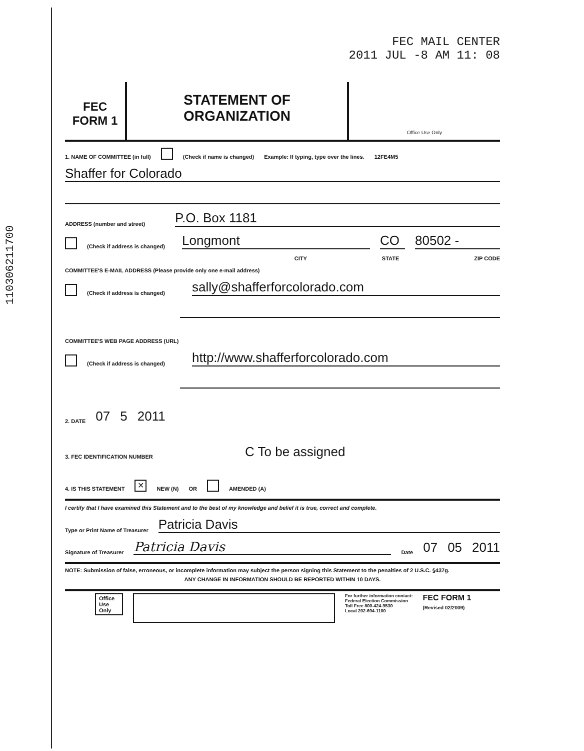110306211700
FEC MAIL CENTER
2011 JUL -8 AM 11: 08
FEC
FORM 1
STATEMENT OF
ORGANIZATION
Office Use Only
1. NAME OF COMMITTEE (in full) (Check if name is changed) Example: If typing, type over the lines. 12FE4M5
Shaffer for Colorado
ADDRESS (number and street)
P.O. Box 1181
(Check if address is changed)
Longmont
CO
80502 -
CITY STATE ZIP CODE
COMMITTEE'S E-MAIL ADDRESS (Please provide only one e-mail address)
(Check if address is changed)
sally@shafferforcolorado.com
COMMITTEE'S WEB PAGE ADDRESS (URL)
(Check if address is changed)
http://www.shafferforcolorado.com
2. DATE 07 5 2011
3. FEC IDENTIFICATION NUMBER C To be assigned
4. IS THIS STATEMENT ✕ NEW (N) OR AMENDED (A)
I certify that I have examined this Statement and to the best of my knowledge and belief it is true, correct and complete.
Type or Print Name of Treasurer
Patricia Davis
Signature of Treasurer
Patricia Davis
Date 07 05 2011
NOTE: Submission of false, erroneous, or incomplete information may subject the person signing this Statement to the penalties of 2 U.S.C. §437g.
ANY CHANGE IN INFORMATION SHOULD BE REPORTED WITHIN 10 DAYS.
Office Use Only For further information contact:
Federal Election Commission
Toll Free 800-424-9530
Local 202-694-1100 FEC FORM 1
(Revised 02/2009)